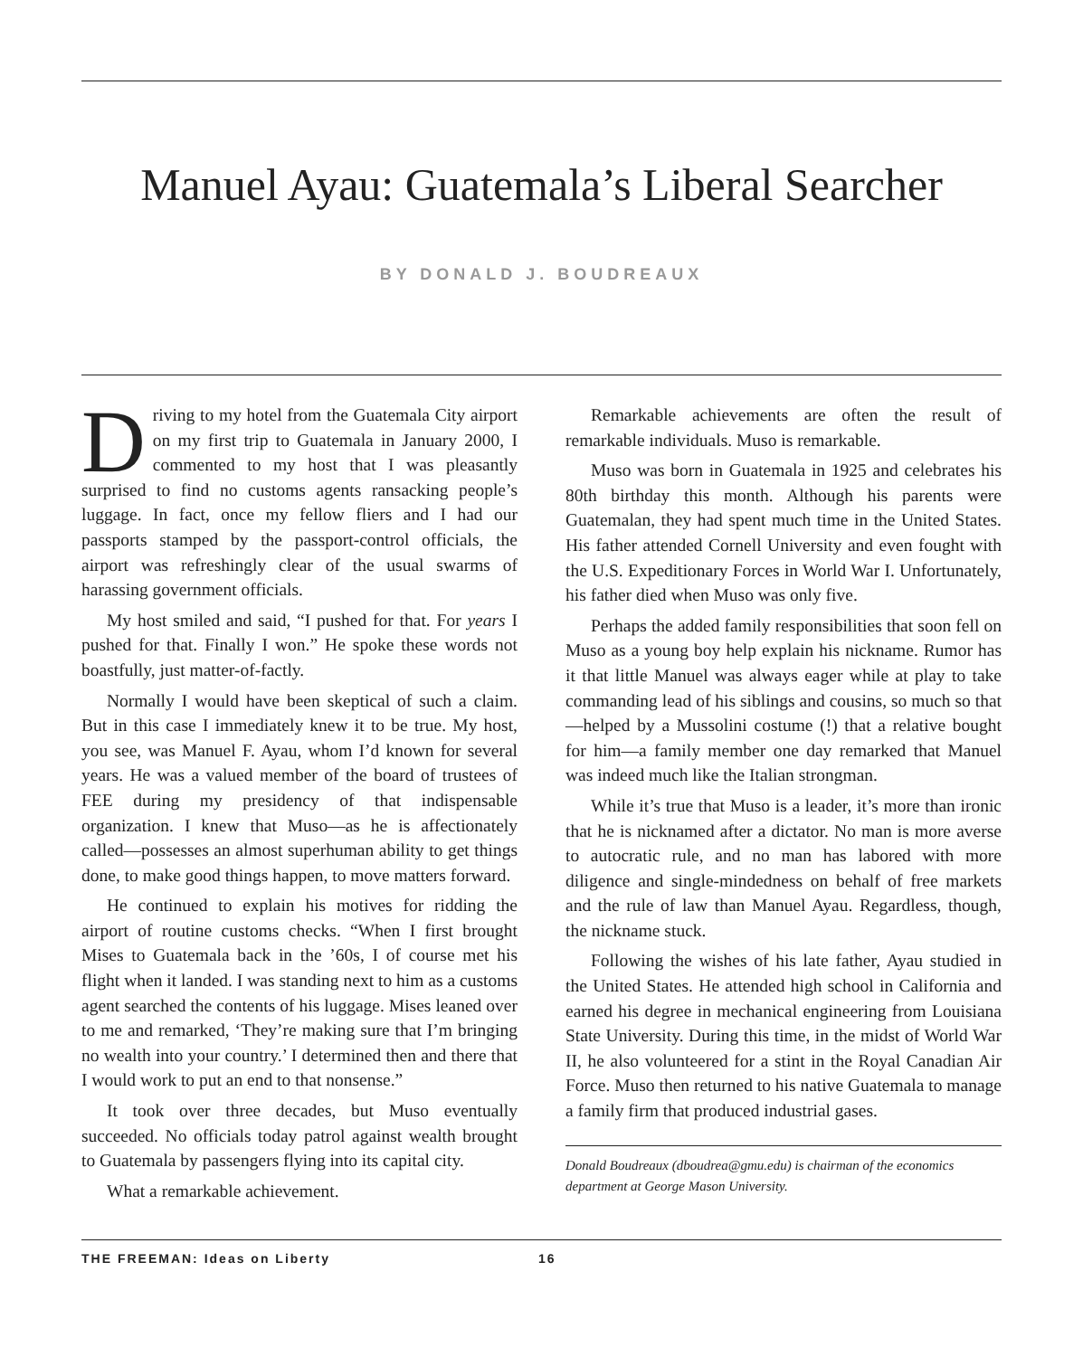Manuel Ayau: Guatemala’s Liberal Searcher
BY DONALD J. BOUDREAUX
Driving to my hotel from the Guatemala City airport on my first trip to Guatemala in January 2000, I commented to my host that I was pleasantly surprised to find no customs agents ransacking people’s luggage. In fact, once my fellow fliers and I had our passports stamped by the passport-control officials, the airport was refreshingly clear of the usual swarms of harassing government officials.
My host smiled and said, “I pushed for that. For years I pushed for that. Finally I won.” He spoke these words not boastfully, just matter-of-factly.
Normally I would have been skeptical of such a claim. But in this case I immediately knew it to be true. My host, you see, was Manuel F. Ayau, whom I’d known for several years. He was a valued member of the board of trustees of FEE during my presidency of that indispensable organization. I knew that Muso—as he is affectionately called—possesses an almost superhuman ability to get things done, to make good things happen, to move matters forward.
He continued to explain his motives for ridding the airport of routine customs checks. “When I first brought Mises to Guatemala back in the ’60s, I of course met his flight when it landed. I was standing next to him as a customs agent searched the contents of his luggage. Mises leaned over to me and remarked, ‘They’re making sure that I’m bringing no wealth into your country.’ I determined then and there that I would work to put an end to that nonsense.”
It took over three decades, but Muso eventually succeeded. No officials today patrol against wealth brought to Guatemala by passengers flying into its capital city.
What a remarkable achievement.
Remarkable achievements are often the result of remarkable individuals. Muso is remarkable.
Muso was born in Guatemala in 1925 and celebrates his 80th birthday this month. Although his parents were Guatemalan, they had spent much time in the United States. His father attended Cornell University and even fought with the U.S. Expeditionary Forces in World War I. Unfortunately, his father died when Muso was only five.
Perhaps the added family responsibilities that soon fell on Muso as a young boy help explain his nickname. Rumor has it that little Manuel was always eager while at play to take commanding lead of his siblings and cousins, so much so that—helped by a Mussolini costume (!) that a relative bought for him—a family member one day remarked that Manuel was indeed much like the Italian strongman.
While it’s true that Muso is a leader, it’s more than ironic that he is nicknamed after a dictator. No man is more averse to autocratic rule, and no man has labored with more diligence and single-mindedness on behalf of free markets and the rule of law than Manuel Ayau. Regardless, though, the nickname stuck.
Following the wishes of his late father, Ayau studied in the United States. He attended high school in California and earned his degree in mechanical engineering from Louisiana State University. During this time, in the midst of World War II, he also volunteered for a stint in the Royal Canadian Air Force. Muso then returned to his native Guatemala to manage a family firm that produced industrial gases.
Donald Boudreaux (dboudrea@gmu.edu) is chairman of the economics department at George Mason University.
THE FREEMAN: Ideas on Liberty 16